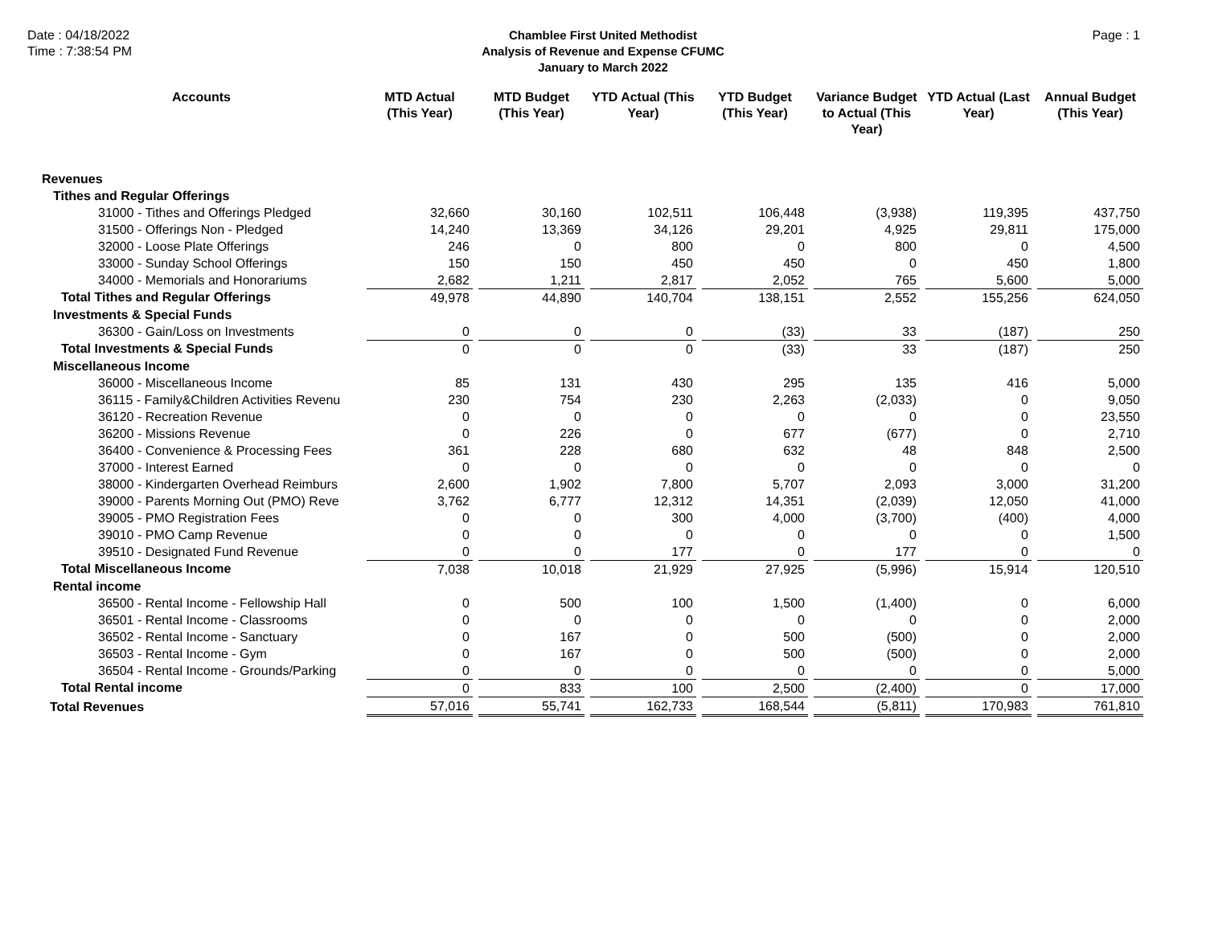Date : 04/18/2022
Time : 7:38:54 PM
Chamblee First United Methodist
Analysis of Revenue and Expense CFUMC
January to March 2022
Page : 1
| Accounts | MTD Actual (This Year) | MTD Budget (This Year) | YTD Actual (This Year) | YTD Budget (This Year) | Variance Budget to Actual (This Year) | YTD Actual (Last Year) | Annual Budget (This Year) |
| --- | --- | --- | --- | --- | --- | --- | --- |
| Revenues | | | | | | | |
| Tithes and Regular Offerings | | | | | | | |
| 31000 - Tithes and Offerings Pledged | 32,660 | 30,160 | 102,511 | 106,448 | (3,938) | 119,395 | 437,750 |
| 31500 - Offerings Non - Pledged | 14,240 | 13,369 | 34,126 | 29,201 | 4,925 | 29,811 | 175,000 |
| 32000 - Loose Plate Offerings | 246 | 0 | 800 | 0 | 800 | 0 | 4,500 |
| 33000 - Sunday School Offerings | 150 | 150 | 450 | 450 | 0 | 450 | 1,800 |
| 34000 - Memorials and Honorariums | 2,682 | 1,211 | 2,817 | 2,052 | 765 | 5,600 | 5,000 |
| Total Tithes and Regular Offerings | 49,978 | 44,890 | 140,704 | 138,151 | 2,552 | 155,256 | 624,050 |
| Investments & Special Funds | | | | | | | |
| 36300 - Gain/Loss on Investments | 0 | 0 | 0 | (33) | 33 | (187) | 250 |
| Total Investments & Special Funds | 0 | 0 | 0 | (33) | 33 | (187) | 250 |
| Miscellaneous Income | | | | | | | |
| 36000 - Miscellaneous Income | 85 | 131 | 430 | 295 | 135 | 416 | 5,000 |
| 36115 - Family&Children Activities Revenu | 230 | 754 | 230 | 2,263 | (2,033) | 0 | 9,050 |
| 36120 - Recreation Revenue | 0 | 0 | 0 | 0 | 0 | 0 | 23,550 |
| 36200 - Missions Revenue | 0 | 226 | 0 | 677 | (677) | 0 | 2,710 |
| 36400 - Convenience & Processing Fees | 361 | 228 | 680 | 632 | 48 | 848 | 2,500 |
| 37000 - Interest Earned | 0 | 0 | 0 | 0 | 0 | 0 | 0 |
| 38000 - Kindergarten Overhead Reimburs | 2,600 | 1,902 | 7,800 | 5,707 | 2,093 | 3,000 | 31,200 |
| 39000 - Parents Morning Out (PMO) Reve | 3,762 | 6,777 | 12,312 | 14,351 | (2,039) | 12,050 | 41,000 |
| 39005 - PMO Registration Fees | 0 | 0 | 300 | 4,000 | (3,700) | (400) | 4,000 |
| 39010 - PMO Camp Revenue | 0 | 0 | 0 | 0 | 0 | 0 | 1,500 |
| 39510 - Designated Fund Revenue | 0 | 0 | 177 | 0 | 177 | 0 | 0 |
| Total Miscellaneous Income | 7,038 | 10,018 | 21,929 | 27,925 | (5,996) | 15,914 | 120,510 |
| Rental income | | | | | | | |
| 36500 - Rental Income - Fellowship Hall | 0 | 500 | 100 | 1,500 | (1,400) | 0 | 6,000 |
| 36501 - Rental Income - Classrooms | 0 | 0 | 0 | 0 | 0 | 0 | 2,000 |
| 36502 - Rental Income - Sanctuary | 0 | 167 | 0 | 500 | (500) | 0 | 2,000 |
| 36503 - Rental Income - Gym | 0 | 167 | 0 | 500 | (500) | 0 | 2,000 |
| 36504 - Rental Income - Grounds/Parking | 0 | 0 | 0 | 0 | 0 | 0 | 5,000 |
| Total Rental income | 0 | 833 | 100 | 2,500 | (2,400) | 0 | 17,000 |
| Total Revenues | 57,016 | 55,741 | 162,733 | 168,544 | (5,811) | 170,983 | 761,810 |